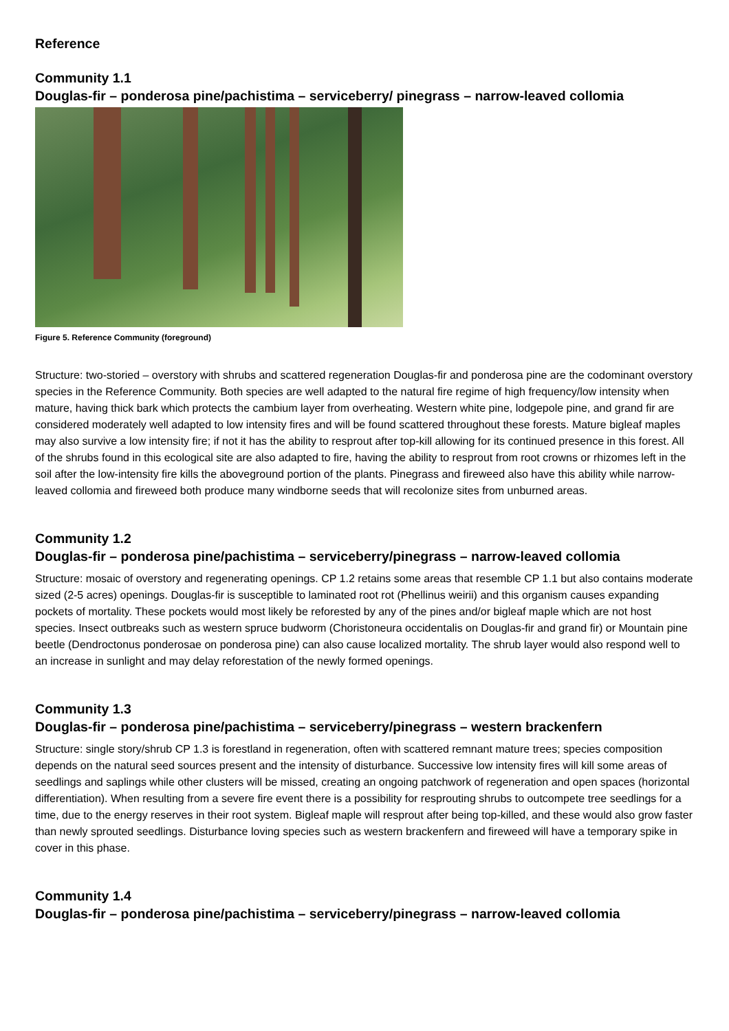Reference
Community 1.1
Douglas-fir – ponderosa pine/pachistima – serviceberry/ pinegrass – narrow-leaved collomia
Figure 5. Reference Community (foreground)
Structure: two-storied – overstory with shrubs and scattered regeneration Douglas-fir and ponderosa pine are the codominant overstory species in the Reference Community. Both species are well adapted to the natural fire regime of high frequency/low intensity when mature, having thick bark which protects the cambium layer from overheating. Western white pine, lodgepole pine, and grand fir are considered moderately well adapted to low intensity fires and will be found scattered throughout these forests. Mature bigleaf maples may also survive a low intensity fire; if not it has the ability to resprout after top-kill allowing for its continued presence in this forest. All of the shrubs found in this ecological site are also adapted to fire, having the ability to resprout from root crowns or rhizomes left in the soil after the low-intensity fire kills the aboveground portion of the plants. Pinegrass and fireweed also have this ability while narrow-leaved collomia and fireweed both produce many windborne seeds that will recolonize sites from unburned areas.
Community 1.2
Douglas-fir – ponderosa pine/pachistima – serviceberry/pinegrass – narrow-leaved collomia
Structure: mosaic of overstory and regenerating openings. CP 1.2 retains some areas that resemble CP 1.1 but also contains moderate sized (2-5 acres) openings. Douglas-fir is susceptible to laminated root rot (Phellinus weirii) and this organism causes expanding pockets of mortality. These pockets would most likely be reforested by any of the pines and/or bigleaf maple which are not host species. Insect outbreaks such as western spruce budworm (Choristoneura occidentalis on Douglas-fir and grand fir) or Mountain pine beetle (Dendroctonus ponderosae on ponderosa pine) can also cause localized mortality. The shrub layer would also respond well to an increase in sunlight and may delay reforestation of the newly formed openings.
Community 1.3
Douglas-fir – ponderosa pine/pachistima – serviceberry/pinegrass – western brackenfern
Structure: single story/shrub CP 1.3 is forestland in regeneration, often with scattered remnant mature trees; species composition depends on the natural seed sources present and the intensity of disturbance. Successive low intensity fires will kill some areas of seedlings and saplings while other clusters will be missed, creating an ongoing patchwork of regeneration and open spaces (horizontal differentiation). When resulting from a severe fire event there is a possibility for resprouting shrubs to outcompete tree seedlings for a time, due to the energy reserves in their root system. Bigleaf maple will resprout after being top-killed, and these would also grow faster than newly sprouted seedlings. Disturbance loving species such as western brackenfern and fireweed will have a temporary spike in cover in this phase.
Community 1.4
Douglas-fir – ponderosa pine/pachistima – serviceberry/pinegrass – narrow-leaved collomia